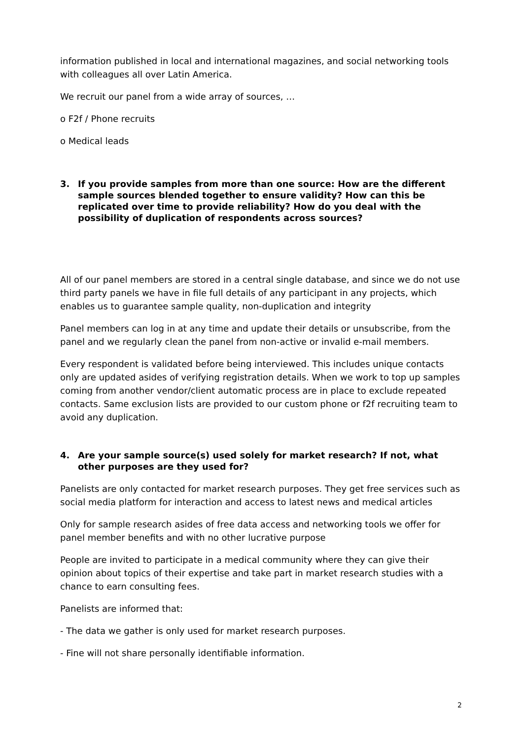information published in local and international magazines, and social networking tools with colleagues all over Latin America.
We recruit our panel from a wide array of sources, …
o F2f / Phone recruits
o Medical leads
3. If you provide samples from more than one source: How are the different sample sources blended together to ensure validity? How can this be replicated over time to provide reliability? How do you deal with the possibility of duplication of respondents across sources?
All of our panel members are stored in a central single database, and since we do not use third party panels we have in file full details of any participant in any projects, which enables us to guarantee sample quality, non-duplication and integrity
Panel members can log in at any time and update their details or unsubscribe, from the panel and we regularly clean the panel from non-active or invalid e-mail members.
Every respondent is validated before being interviewed. This includes unique contacts only are updated asides of verifying registration details. When we work to top up samples coming from another vendor/client automatic process are in place to exclude repeated contacts. Same exclusion lists are provided to our custom phone or f2f recruiting team to avoid any duplication.
4. Are your sample source(s) used solely for market research? If not, what other purposes are they used for?
Panelists are only contacted for market research purposes. They get free services such as social media platform for interaction and access to latest news and medical articles
Only for sample research asides of free data access and networking tools we offer for panel member benefits and with no other lucrative purpose
People are invited to participate in a medical community where they can give their opinion about topics of their expertise and take part in market research studies with a chance to earn consulting fees.
Panelists are informed that:
- The data we gather is only used for market research purposes.
- Fine will not share personally identifiable information.
2